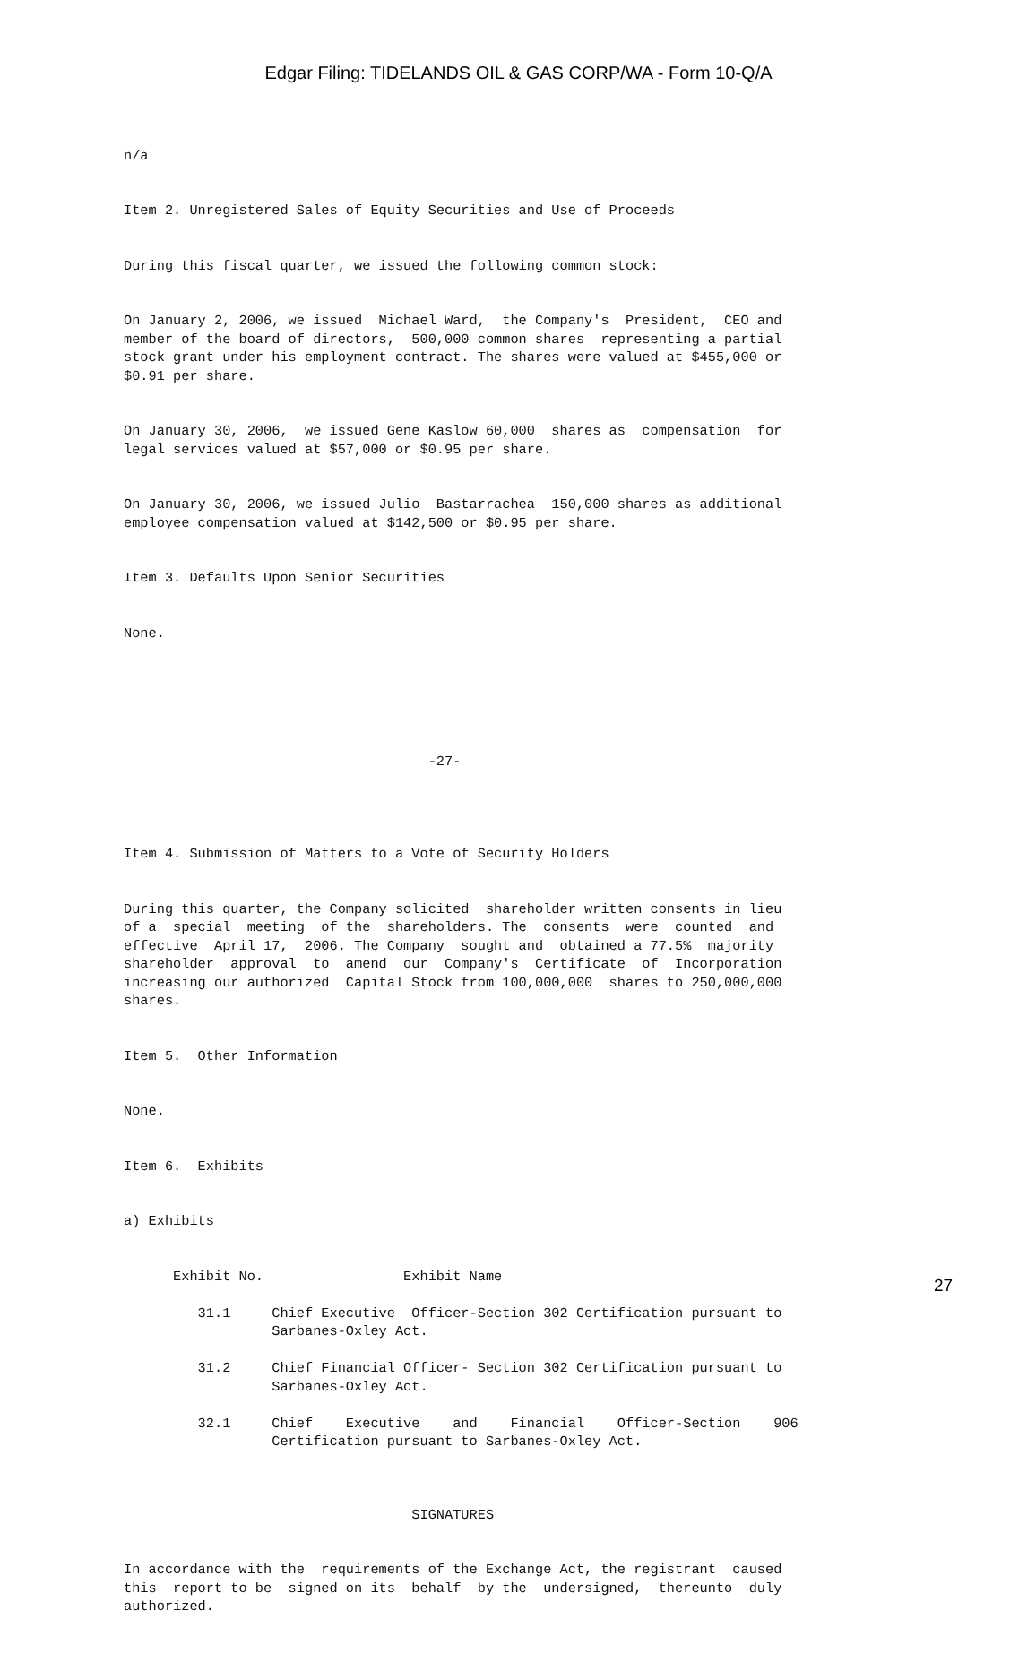Edgar Filing: TIDELANDS OIL & GAS CORP/WA - Form 10-Q/A
n/a
Item 2. Unregistered Sales of Equity Securities and Use of Proceeds
During this fiscal quarter, we issued the following common stock:
On January 2, 2006, we issued Michael Ward, the Company's President, CEO and member of the board of directors, 500,000 common shares representing a partial stock grant under his employment contract. The shares were valued at $455,000 or $0.91 per share.
On January 30, 2006, we issued Gene Kaslow 60,000 shares as compensation for legal services valued at $57,000 or $0.95 per share.
On January 30, 2006, we issued Julio Bastarrachea 150,000 shares as additional employee compensation valued at $142,500 or $0.95 per share.
Item 3. Defaults Upon Senior Securities
None.
-27-
Item 4. Submission of Matters to a Vote of Security Holders
During this quarter, the Company solicited shareholder written consents in lieu of a special meeting of the shareholders. The consents were counted and effective April 17, 2006. The Company sought and obtained a 77.5% majority shareholder approval to amend our Company's Certificate of Incorporation increasing our authorized Capital Stock from 100,000,000 shares to 250,000,000 shares.
Item 5. Other Information
None.
Item 6. Exhibits
a) Exhibits
| Exhibit No. | Exhibit Name |
| --- | --- |
| 31.1 | Chief Executive Officer-Section 302 Certification pursuant to Sarbanes-Oxley Act. |
| 31.2 | Chief Financial Officer- Section 302 Certification pursuant to Sarbanes-Oxley Act. |
| 32.1 | Chief Executive and Financial Officer-Section 906 Certification pursuant to Sarbanes-Oxley Act. |
SIGNATURES
In accordance with the requirements of the Exchange Act, the registrant caused this report to be signed on its behalf by the undersigned, thereunto duly authorized.
27